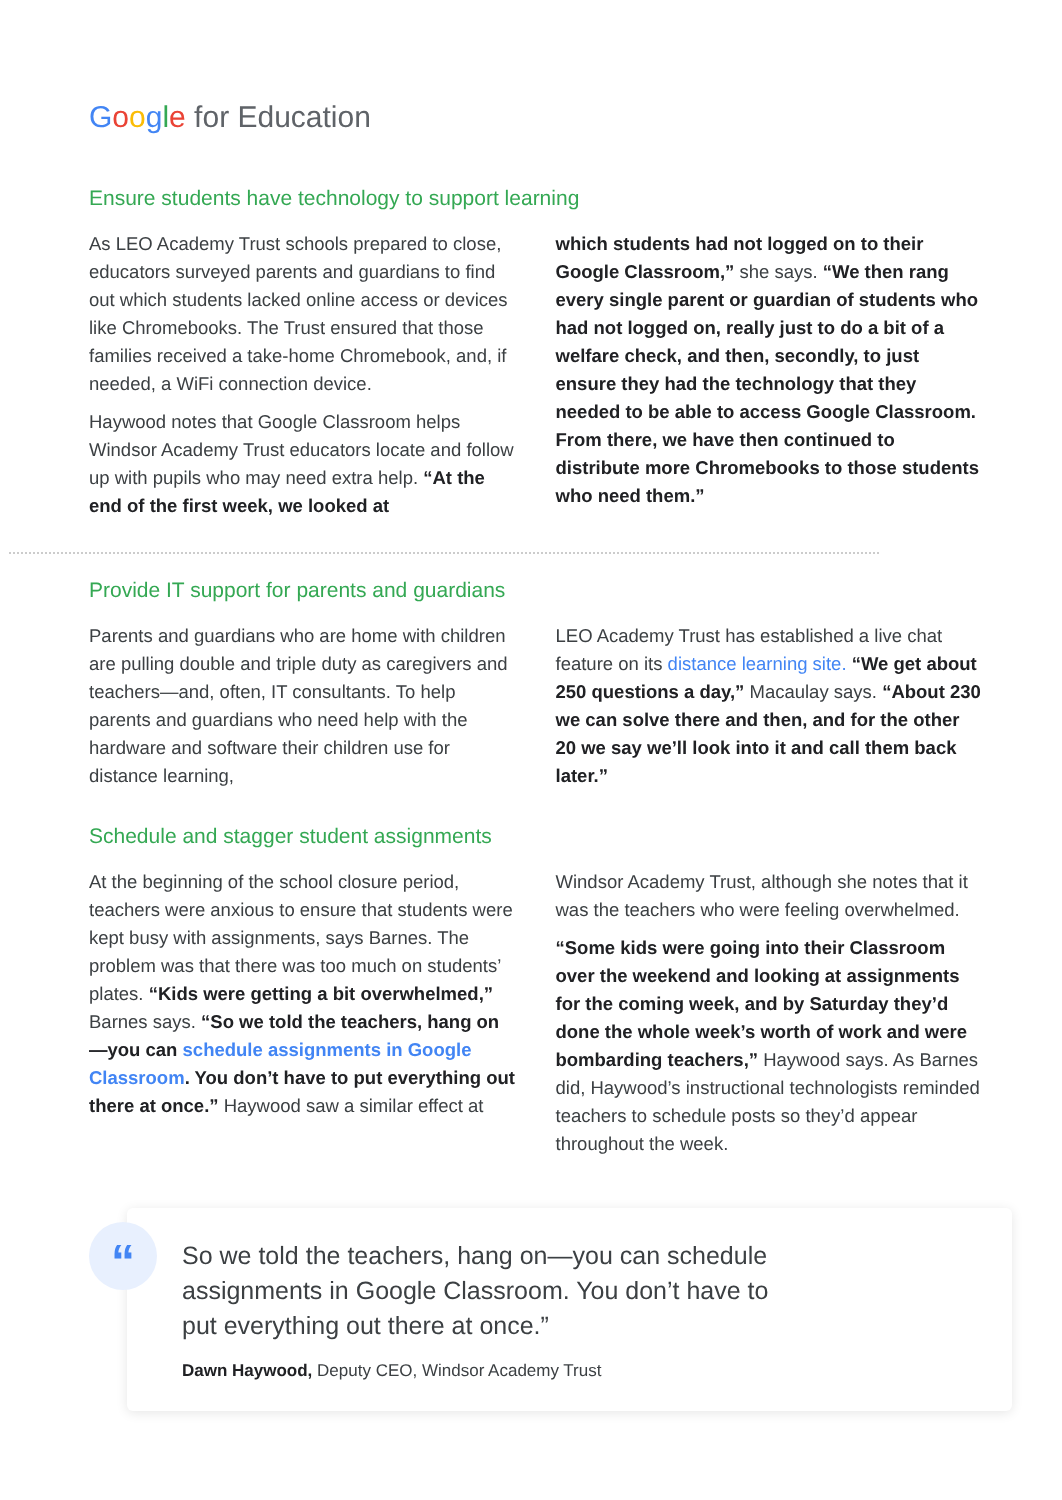Google for Education
Ensure students have technology to support learning
As LEO Academy Trust schools prepared to close, educators surveyed parents and guardians to find out which students lacked online access or devices like Chromebooks. The Trust ensured that those families received a take-home Chromebook, and, if needed, a WiFi connection device.
Haywood notes that Google Classroom helps Windsor Academy Trust educators locate and follow up with pupils who may need extra help. “At the end of the first week, we looked at
which students had not logged on to their Google Classroom,” she says. “We then rang every single parent or guardian of students who had not logged on, really just to do a bit of a welfare check, and then, secondly, to just ensure they had the technology that they needed to be able to access Google Classroom. From there, we have then continued to distribute more Chromebooks to those students who need them.”
Provide IT support for parents and guardians
Parents and guardians who are home with children are pulling double and triple duty as caregivers and teachers—and, often, IT consultants. To help parents and guardians who need help with the hardware and software their children use for distance learning,
LEO Academy Trust has established a live chat feature on its distance learning site. “We get about 250 questions a day,” Macaulay says. “About 230 we can solve there and then, and for the other 20 we say we’ll look into it and call them back later.”
Schedule and stagger student assignments
At the beginning of the school closure period, teachers were anxious to ensure that students were kept busy with assignments, says Barnes. The problem was that there was too much on students’ plates. “Kids were getting a bit overwhelmed,” Barnes says. “So we told the teachers, hang on—you can schedule assignments in Google Classroom. You don’t have to put everything out there at once.” Haywood saw a similar effect at
Windsor Academy Trust, although she notes that it was the teachers who were feeling overwhelmed.
“Some kids were going into their Classroom over the weekend and looking at assignments for the coming week, and by Saturday they’d done the whole week’s worth of work and were bombarding teachers,” Haywood says. As Barnes did, Haywood’s instructional technologists reminded teachers to schedule posts so they’d appear throughout the week.
“
So we told the teachers, hang on—you can schedule assignments in Google Classroom. You don’t have to put everything out there at once.”
Dawn Haywood, Deputy CEO, Windsor Academy Trust